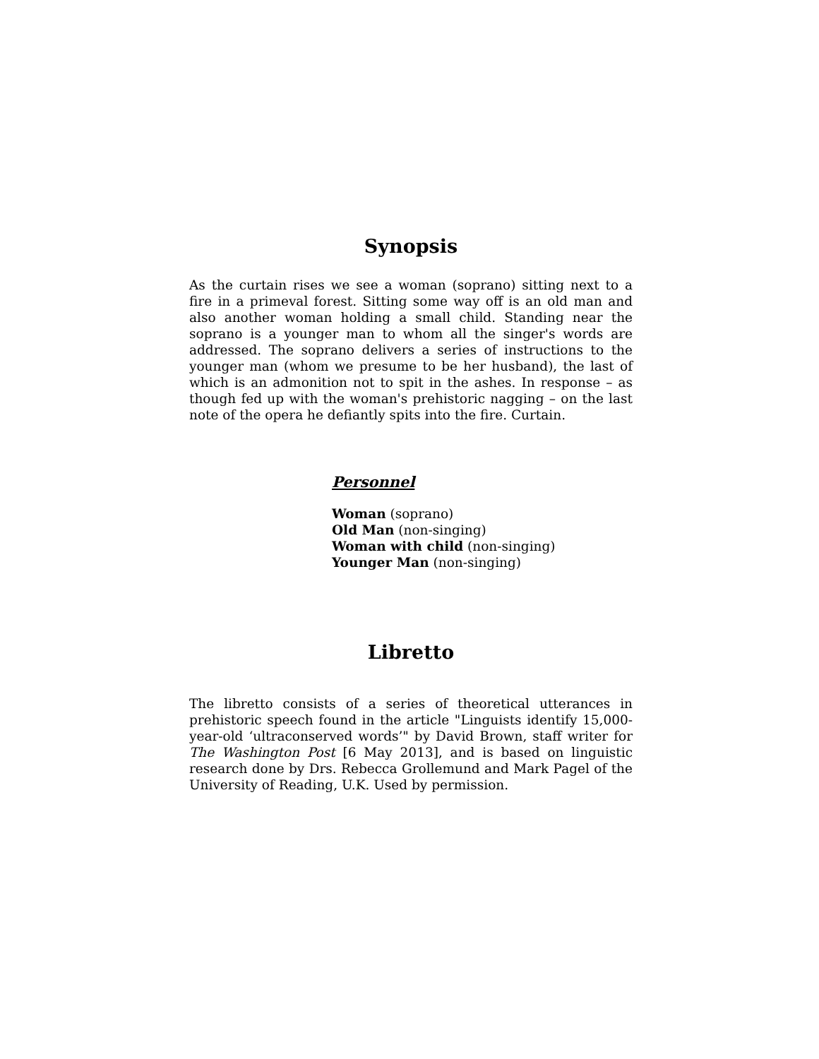Synopsis
As the curtain rises we see a woman (soprano) sitting next to a fire in a primeval forest. Sitting some way off is an old man and also another woman holding a small child. Standing near the soprano is a younger man to whom all the singer's words are addressed. The soprano delivers a series of instructions to the younger man (whom we presume to be her husband), the last of which is an admonition not to spit in the ashes. In response – as though fed up with the woman's prehistoric nagging – on the last note of the opera he defiantly spits into the fire. Curtain.
Personnel
Woman (soprano)
Old Man (non-singing)
Woman with child (non-singing)
Younger Man (non-singing)
Libretto
The libretto consists of a series of theoretical utterances in prehistoric speech found in the article "Linguists identify 15,000-year-old ‘ultraconserved words’" by David Brown, staff writer for The Washington Post [6 May 2013], and is based on linguistic research done by Drs. Rebecca Grollemund and Mark Pagel of the University of Reading, U.K. Used by permission.